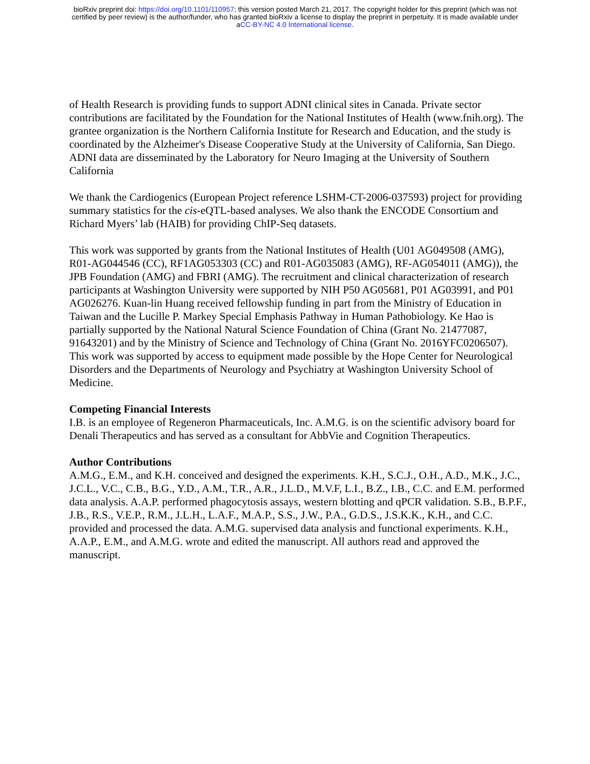bioRxiv preprint doi: https://doi.org/10.1101/110957; this version posted March 21, 2017. The copyright holder for this preprint (which was not
certified by peer review) is the author/funder, who has granted bioRxiv a license to display the preprint in perpetuity. It is made available under
aCC-BY-NC 4.0 International license.
of Health Research is providing funds to support ADNI clinical sites in Canada. Private sector contributions are facilitated by the Foundation for the National Institutes of Health (www.fnih.org). The grantee organization is the Northern California Institute for Research and Education, and the study is coordinated by the Alzheimer's Disease Cooperative Study at the University of California, San Diego. ADNI data are disseminated by the Laboratory for Neuro Imaging at the University of Southern California
We thank the Cardiogenics (European Project reference LSHM-CT-2006-037593) project for providing summary statistics for the cis-eQTL-based analyses. We also thank the ENCODE Consortium and Richard Myers’ lab (HAIB) for providing ChIP-Seq datasets.
This work was supported by grants from the National Institutes of Health (U01 AG049508 (AMG), R01-AG044546 (CC), RF1AG053303 (CC) and R01-AG035083 (AMG), RF-AG054011 (AMG)), the JPB Foundation (AMG) and FBRI (AMG). The recruitment and clinical characterization of research participants at Washington University were supported by NIH P50 AG05681, P01 AG03991, and P01 AG026276. Kuan-lin Huang received fellowship funding in part from the Ministry of Education in Taiwan and the Lucille P. Markey Special Emphasis Pathway in Human Pathobiology. Ke Hao is partially supported by the National Natural Science Foundation of China (Grant No. 21477087, 91643201) and by the Ministry of Science and Technology of China (Grant No. 2016YFC0206507). This work was supported by access to equipment made possible by the Hope Center for Neurological Disorders and the Departments of Neurology and Psychiatry at Washington University School of Medicine.
Competing Financial Interests
I.B. is an employee of Regeneron Pharmaceuticals, Inc. A.M.G. is on the scientific advisory board for Denali Therapeutics and has served as a consultant for AbbVie and Cognition Therapeutics.
Author Contributions
A.M.G., E.M., and K.H. conceived and designed the experiments. K.H., S.C.J., O.H., A.D., M.K., J.C., J.C.L., V.C., C.B., B.G., Y.D., A.M., T.R., A.R., J.L.D., M.V.F, L.I., B.Z., I.B., C.C. and E.M. performed data analysis. A.A.P. performed phagocytosis assays, western blotting and qPCR validation. S.B., B.P.F., J.B., R.S., V.E.P., R.M., J.L.H., L.A.F., M.A.P., S.S., J.W., P.A., G.D.S., J.S.K.K., K.H., and C.C. provided and processed the data. A.M.G. supervised data analysis and functional experiments. K.H., A.A.P., E.M., and A.M.G. wrote and edited the manuscript. All authors read and approved the manuscript.